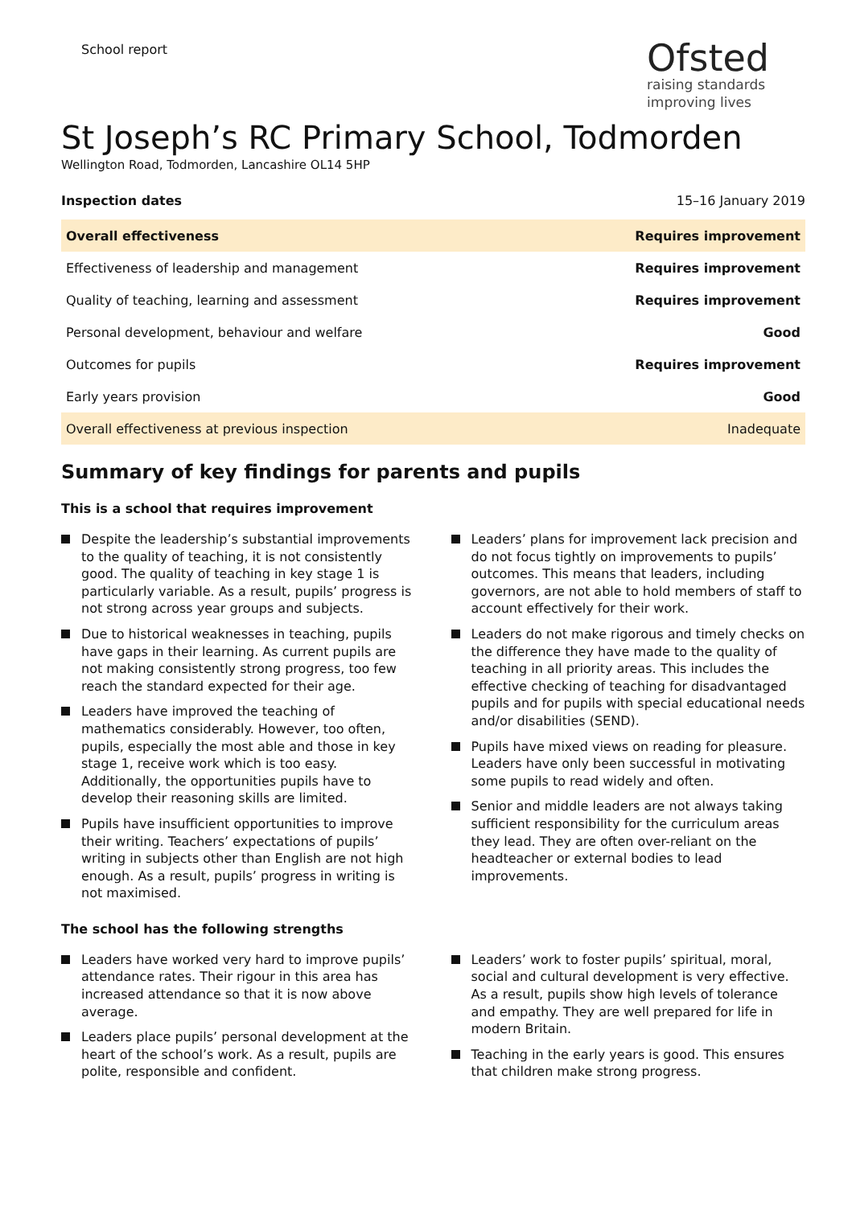School report
Ofsted
raising standards
improving lives
St Joseph’s RC Primary School, Todmorden
Wellington Road, Todmorden, Lancashire OL14 5HP
Inspection dates 15–16 January 2019
| Overall effectiveness | Requires improvement |
| Effectiveness of leadership and management | Requires improvement |
| Quality of teaching, learning and assessment | Requires improvement |
| Personal development, behaviour and welfare | Good |
| Outcomes for pupils | Requires improvement |
| Early years provision | Good |
| Overall effectiveness at previous inspection | Inadequate |
Summary of key findings for parents and pupils
This is a school that requires improvement
Despite the leadership’s substantial improvements to the quality of teaching, it is not consistently good. The quality of teaching in key stage 1 is particularly variable. As a result, pupils’ progress is not strong across year groups and subjects.
Due to historical weaknesses in teaching, pupils have gaps in their learning. As current pupils are not making consistently strong progress, too few reach the standard expected for their age.
Leaders have improved the teaching of mathematics considerably. However, too often, pupils, especially the most able and those in key stage 1, receive work which is too easy. Additionally, the opportunities pupils have to develop their reasoning skills are limited.
Pupils have insufficient opportunities to improve their writing. Teachers’ expectations of pupils’ writing in subjects other than English are not high enough. As a result, pupils’ progress in writing is not maximised.
Leaders’ plans for improvement lack precision and do not focus tightly on improvements to pupils’ outcomes. This means that leaders, including governors, are not able to hold members of staff to account effectively for their work.
Leaders do not make rigorous and timely checks on the difference they have made to the quality of teaching in all priority areas. This includes the effective checking of teaching for disadvantaged pupils and for pupils with special educational needs and/or disabilities (SEND).
Pupils have mixed views on reading for pleasure. Leaders have only been successful in motivating some pupils to read widely and often.
Senior and middle leaders are not always taking sufficient responsibility for the curriculum areas they lead. They are often over-reliant on the headteacher or external bodies to lead improvements.
The school has the following strengths
Leaders have worked very hard to improve pupils’ attendance rates. Their rigour in this area has increased attendance so that it is now above average.
Leaders place pupils’ personal development at the heart of the school’s work. As a result, pupils are polite, responsible and confident.
Leaders’ work to foster pupils’ spiritual, moral, social and cultural development is very effective. As a result, pupils show high levels of tolerance and empathy. They are well prepared for life in modern Britain.
Teaching in the early years is good. This ensures that children make strong progress.